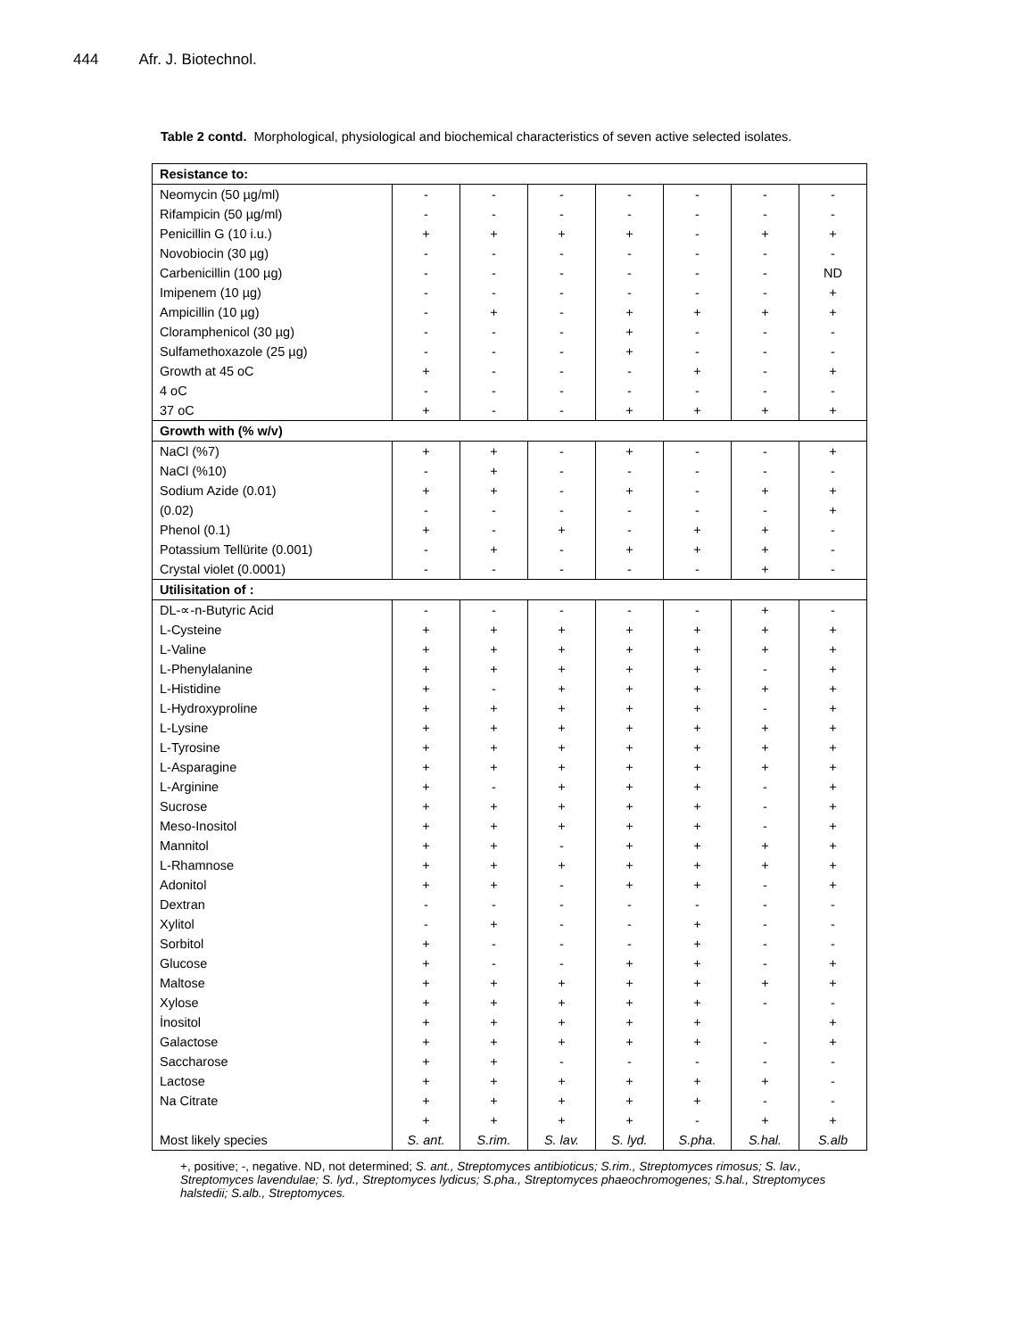444 Afr. J. Biotechnol.
Table 2 contd. Morphological, physiological and biochemical characteristics of seven active selected isolates.
| Resistance to: | | | | | | | |
| Neomycin (50 µg/ml) | - | - | - | - | - | - | - |
| Rifampicin (50 µg/ml) | - | - | - | - | - | - | - |
| Penicillin G (10 i.u.) | + | + | + | + | - | + | + |
| Novobiocin (30 µg) | - | - | - | - | - | - | - |
| Carbenicillin (100 µg) | - | - | - | - | - | - | ND |
| Imipenem (10 µg) | - | - | - | - | - | - | + |
| Ampicillin (10 µg) | - | + | - | + | + | + | + |
| Cloramphenicol (30 µg) | - | - | - | + | - | - | - |
| Sulfamethoxazole (25 µg) | - | - | - | + | - | - | - |
| Growth at 45 oC | + | - | - | - | + | - | + |
| 4 oC | - | - | - | - | - | - | - |
| 37 oC | + | - | - | + | + | + | + |
| Growth with (% w/v) | | | | | | | |
| NaCl (%7) | + | + | - | + | - | - | + |
| NaCl (%10) | - | + | - | - | - | - | - |
| Sodium Azide (0.01) | + | + | - | + | - | + | + |
| (0.02) | - | - | - | - | - | - | + |
| Phenol (0.1) | + | - | + | - | + | + | - |
| Potassium Tellürite (0.001) | - | + | - | + | + | + | - |
| Crystal violet (0.0001) | - | - | - | - | - | + | - |
| Utilisitation of : | | | | | | | |
| DL-∝-n-Butyric Acid | - | - | - | - | - | + | - |
| L-Cysteine | + | + | + | + | + | + | + |
| L-Valine | + | + | + | + | + | + | + |
| L-Phenylalanine | + | + | + | + | + | - | + |
| L-Histidine | + | - | + | + | + | + | + |
| L-Hydroxyproline | + | + | + | + | + | - | + |
| L-Lysine | + | + | + | + | + | + | + |
| L-Tyrosine | + | + | + | + | + | + | + |
| L-Asparagine | + | + | + | + | + | + | + |
| L-Arginine | + | - | + | + | + | - | + |
| Sucrose | + | + | + | + | + | - | + |
| Meso-Inositol | + | + | + | + | + | - | + |
| Mannitol | + | + | - | + | + | + | + |
| L-Rhamnose | + | + | + | + | + | + | + |
| Adonitol | + | + | - | + | + | - | + |
| Dextran | - | - | - | - | - | - | - |
| Xylitol | - | + | - | - | + | - | - |
| Sorbitol | + | - | - | - | + | - | - |
| Glucose | + | - | - | + | + | - | + |
| Maltose | + | + | + | + | + | + | + |
| Xylose | + | + | + | + | + | - | - |
| İnositol | + | + | + | + | + | | + |
| Galactose | + | + | + | + | + | - | + |
| Saccharose | + | + | - | - | - | - | - |
| Lactose | + | + | + | + | + | + | - |
| Na Citrate | + | + | + | + | + | - | - |
| | + | + | + | + | - | + | + |
| Most likely species | S. ant. | S.rim. | S. lav. | S. lyd. | S.pha. | S.hal. | S.alb |
+, positive; -, negative. ND, not determined; S. ant., Streptomyces antibioticus; S.rim., Streptomyces rimosus; S. lav., Streptomyces lavendulae; S. lyd., Streptomyces lydicus; S.pha., Streptomyces phaeochromogenes; S.hal., Streptomyces halstedii; S.alb., Streptomyces.